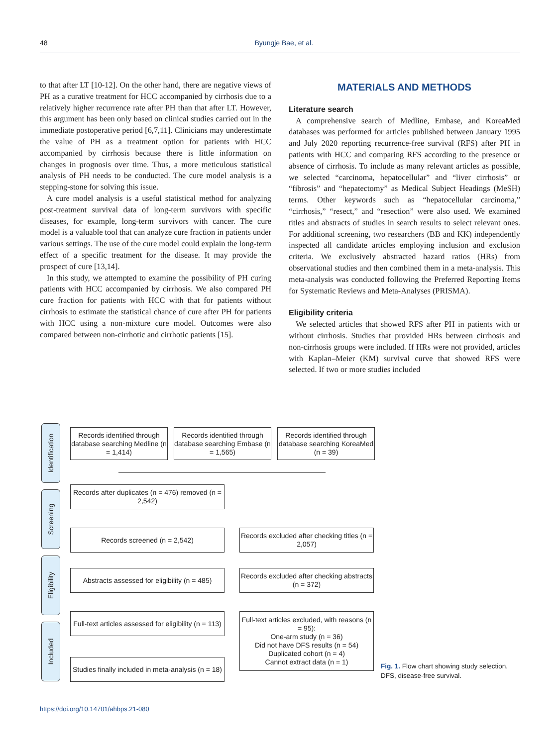48
Byungje Bae, et al.
to that after LT [10-12]. On the other hand, there are negative views of PH as a curative treatment for HCC accompanied by cirrhosis due to a relatively higher recurrence rate after PH than that after LT. However, this argument has been only based on clinical studies carried out in the immediate postoperative period [6,7,11]. Clinicians may underestimate the value of PH as a treatment option for patients with HCC accompanied by cirrhosis because there is little information on changes in prognosis over time. Thus, a more meticulous statistical analysis of PH needs to be conducted. The cure model analysis is a stepping-stone for solving this issue.
A cure model analysis is a useful statistical method for analyzing post-treatment survival data of long-term survivors with specific diseases, for example, long-term survivors with cancer. The cure model is a valuable tool that can analyze cure fraction in patients under various settings. The use of the cure model could explain the long-term effect of a specific treatment for the disease. It may provide the prospect of cure [13,14].
In this study, we attempted to examine the possibility of PH curing patients with HCC accompanied by cirrhosis. We also compared PH cure fraction for patients with HCC with that for patients without cirrhosis to estimate the statistical chance of cure after PH for patients with HCC using a non-mixture cure model. Outcomes were also compared between non-cirrhotic and cirrhotic patients [15].
MATERIALS AND METHODS
Literature search
A comprehensive search of Medline, Embase, and KoreaMed databases was performed for articles published between January 1995 and July 2020 reporting recurrence-free survival (RFS) after PH in patients with HCC and comparing RFS according to the presence or absence of cirrhosis. To include as many relevant articles as possible, we selected “carcinoma, hepatocellular” and “liver cirrhosis” or “fibrosis” and “hepatectomy” as Medical Subject Headings (MeSH) terms. Other keywords such as “hepatocellular carcinoma,” “cirrhosis,” “resect,” and “resection” were also used. We examined titles and abstracts of studies in search results to select relevant ones. For additional screening, two researchers (BB and KK) independently inspected all candidate articles employing inclusion and exclusion criteria. We exclusively abstracted hazard ratios (HRs) from observational studies and then combined them in a meta-analysis. This meta-analysis was conducted following the Preferred Reporting Items for Systematic Reviews and Meta-Analyses (PRISMA).
Eligibility criteria
We selected articles that showed RFS after PH in patients with or without cirrhosis. Studies that provided HRs between cirrhosis and non-cirrhosis groups were included. If HRs were not provided, articles with Kaplan–Meier (KM) survival curve that showed RFS were selected. If two or more studies included
Identification
Screening
Eligibility
Included
Records identified through database searching Medline (n = 1,414)
Records identified through database searching Embase (n = 1,565)
Records identified through database searching KoreaMed (n = 39)
Records after duplicates (n = 476) removed (n = 2,542)
Records screened (n = 2,542)
Records excluded after checking titles (n = 2,057)
Abstracts assessed for eligibility (n = 485)
Records excluded after checking abstracts (n = 372)
Full-text articles assessed for eligibility (n = 113)
Full-text articles excluded, with reasons (n = 95):
One-arm study (n = 36)
Did not have DFS results (n = 54)
Duplicated cohort (n = 4)
Cannot extract data (n = 1)
Studies finally included in meta-analysis (n = 18)
Fig. 1. Flow chart showing study selection.
DFS, disease-free survival.
https://doi.org/10.14701/ahbps.21-080